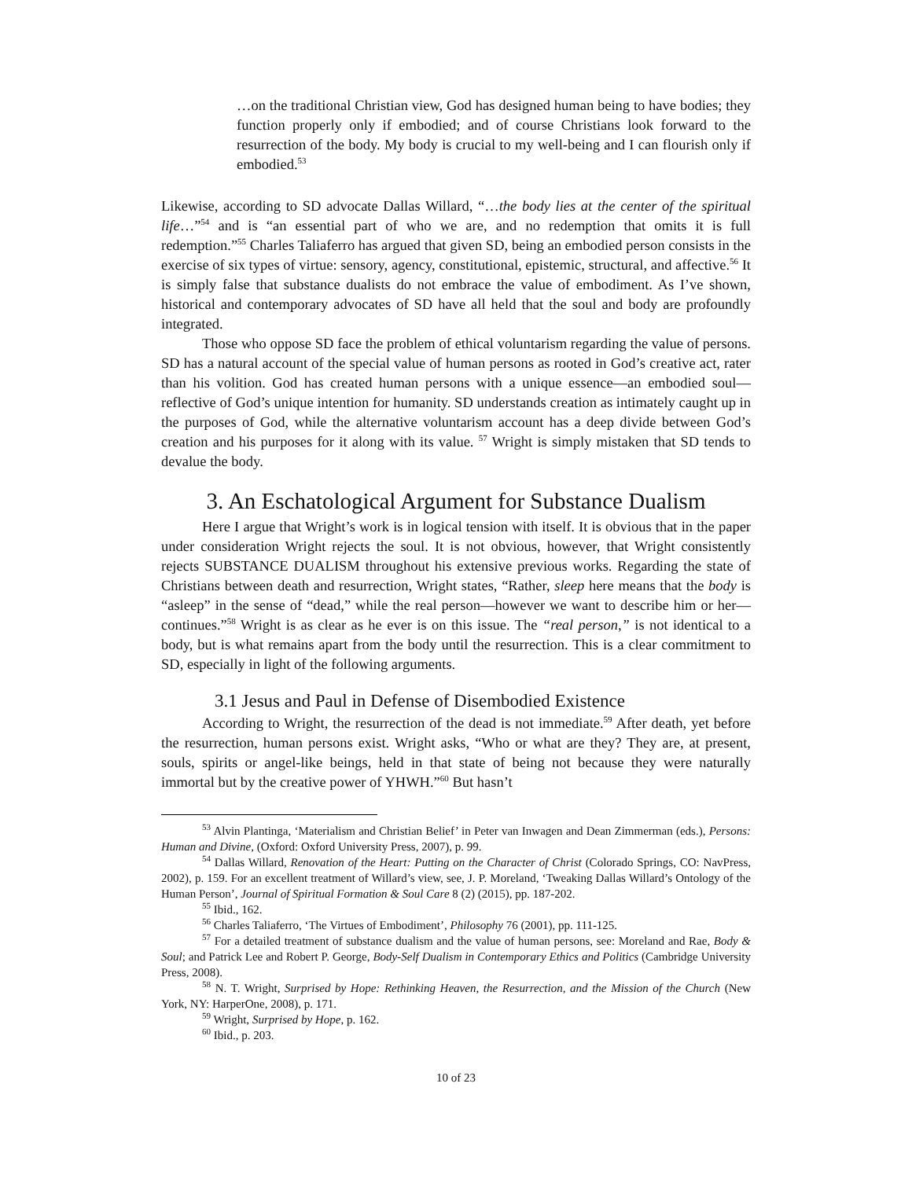…on the traditional Christian view, God has designed human being to have bodies; they function properly only if embodied; and of course Christians look forward to the resurrection of the body. My body is crucial to my well-being and I can flourish only if embodied.<sup>53</sup>
Likewise, according to SD advocate Dallas Willard, “…the body lies at the center of the spiritual life…”<sup>54</sup> and is “an essential part of who we are, and no redemption that omits it is full redemption.”<sup>55</sup> Charles Taliaferro has argued that given SD, being an embodied person consists in the exercise of six types of virtue: sensory, agency, constitutional, epistemic, structural, and affective.<sup>56</sup> It is simply false that substance dualists do not embrace the value of embodiment. As I’ve shown, historical and contemporary advocates of SD have all held that the soul and body are profoundly integrated.
Those who oppose SD face the problem of ethical voluntarism regarding the value of persons. SD has a natural account of the special value of human persons as rooted in God’s creative act, rater than his volition. God has created human persons with a unique essence—an embodied soul—reflective of God’s unique intention for humanity. SD understands creation as intimately caught up in the purposes of God, while the alternative voluntarism account has a deep divide between God’s creation and his purposes for it along with its value. <sup>57</sup> Wright is simply mistaken that SD tends to devalue the body.
3. An Eschatological Argument for Substance Dualism
Here I argue that Wright’s work is in logical tension with itself. It is obvious that in the paper under consideration Wright rejects the soul. It is not obvious, however, that Wright consistently rejects SUBSTANCE DUALISM throughout his extensive previous works. Regarding the state of Christians between death and resurrection, Wright states, “Rather, sleep here means that the body is “asleep” in the sense of “dead,” while the real person—however we want to describe him or her—continues.”<sup>58</sup> Wright is as clear as he ever is on this issue. The “real person,” is not identical to a body, but is what remains apart from the body until the resurrection. This is a clear commitment to SD, especially in light of the following arguments.
3.1 Jesus and Paul in Defense of Disembodied Existence
According to Wright, the resurrection of the dead is not immediate.<sup>59</sup> After death, yet before the resurrection, human persons exist. Wright asks, “Who or what are they? They are, at present, souls, spirits or angel-like beings, held in that state of being not because they were naturally immortal but by the creative power of YHWH.”<sup>60</sup> But hasn’t
<sup>53</sup> Alvin Plantinga, ‘Materialism and Christian Belief’ in Peter van Inwagen and Dean Zimmerman (eds.), Persons: Human and Divine, (Oxford: Oxford University Press, 2007), p. 99.
<sup>54</sup> Dallas Willard, Renovation of the Heart: Putting on the Character of Christ (Colorado Springs, CO: NavPress, 2002), p. 159. For an excellent treatment of Willard’s view, see, J. P. Moreland, ‘Tweaking Dallas Willard’s Ontology of the Human Person’, Journal of Spiritual Formation & Soul Care 8 (2) (2015), pp. 187-202.
<sup>55</sup> Ibid., 162.
<sup>56</sup> Charles Taliaferro, ‘The Virtues of Embodiment’, Philosophy 76 (2001), pp. 111-125.
<sup>57</sup> For a detailed treatment of substance dualism and the value of human persons, see: Moreland and Rae, Body & Soul; and Patrick Lee and Robert P. George, Body-Self Dualism in Contemporary Ethics and Politics (Cambridge University Press, 2008).
<sup>58</sup> N. T. Wright, Surprised by Hope: Rethinking Heaven, the Resurrection, and the Mission of the Church (New York, NY: HarperOne, 2008), p. 171.
<sup>59</sup> Wright, Surprised by Hope, p. 162.
<sup>60</sup> Ibid., p. 203.
10 of 23